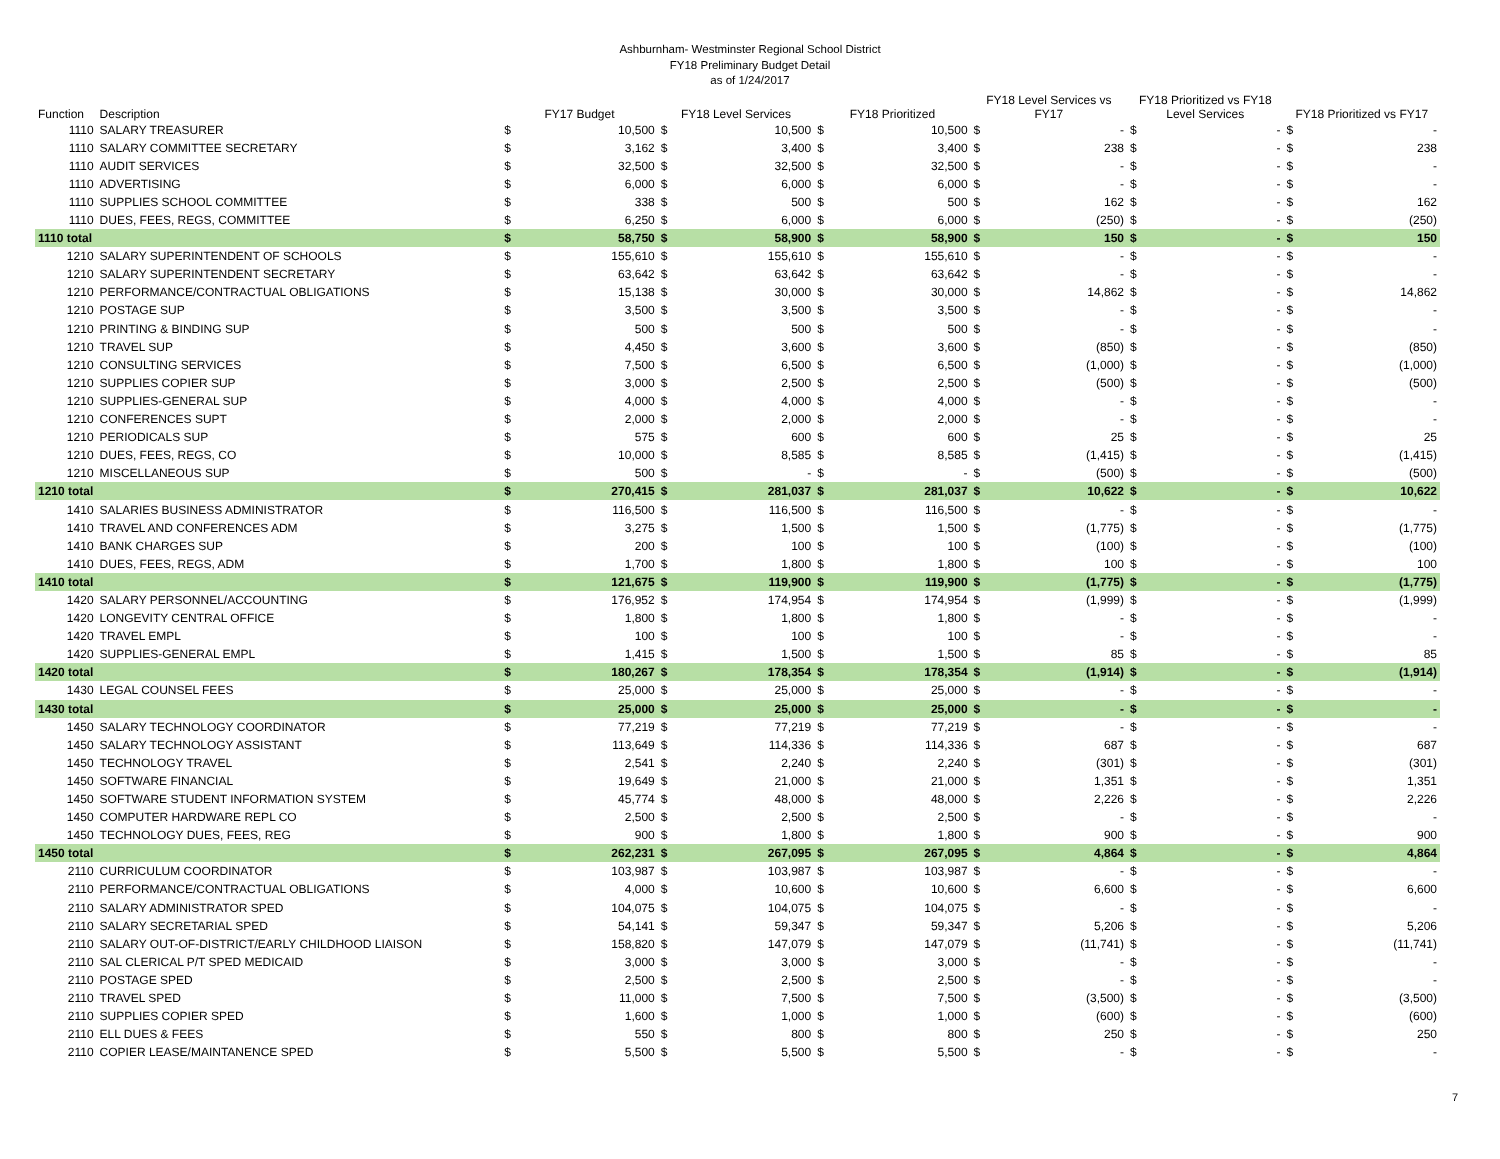Ashburnham- Westminster Regional School District
FY18 Preliminary Budget Detail
as of 1/24/2017
| Function | Description | FY17 Budget | | FY18 Level Services | | FY18 Prioritized | | FY18 Level Services vs FY17 | | FY18 Prioritized vs FY18 Level Services | | FY18 Prioritized vs FY17 | |
| --- | --- | --- | --- | --- | --- | --- | --- | --- | --- | --- | --- | --- | --- |
| 1110 | SALARY TREASURER | $ | 10,500 | $ | 10,500 | $ | 10,500 | $ | - | $ | - | $ | - |
| 1110 | SALARY COMMITTEE SECRETARY | $ | 3,162 | $ | 3,400 | $ | 3,400 | $ | 238 | $ | - | $ | 238 |
| 1110 | AUDIT SERVICES | $ | 32,500 | $ | 32,500 | $ | 32,500 | $ | - | $ | - | $ | - |
| 1110 | ADVERTISING | $ | 6,000 | $ | 6,000 | $ | 6,000 | $ | - | $ | - | $ | - |
| 1110 | SUPPLIES SCHOOL COMMITTEE | $ | 338 | $ | 500 | $ | 500 | $ | 162 | $ | - | $ | 162 |
| 1110 | DUES, FEES, REGS, COMMITTEE | $ | 6,250 | $ | 6,000 | $ | 6,000 | $ | (250) | $ | - | $ | (250) |
| 1110 total | | $ | 58,750 | $ | 58,900 | $ | 58,900 | $ | 150 | $ | - | $ | 150 |
| 1210 | SALARY SUPERINTENDENT OF SCHOOLS | $ | 155,610 | $ | 155,610 | $ | 155,610 | $ | - | $ | - | $ | - |
| 1210 | SALARY SUPERINTENDENT SECRETARY | $ | 63,642 | $ | 63,642 | $ | 63,642 | $ | - | $ | - | $ | - |
| 1210 | PERFORMANCE/CONTRACTUAL OBLIGATIONS | $ | 15,138 | $ | 30,000 | $ | 30,000 | $ | 14,862 | $ | - | $ | 14,862 |
| 1210 | POSTAGE SUP | $ | 3,500 | $ | 3,500 | $ | 3,500 | $ | - | $ | - | $ | - |
| 1210 | PRINTING & BINDING SUP | $ | 500 | $ | 500 | $ | 500 | $ | - | $ | - | $ | - |
| 1210 | TRAVEL SUP | $ | 4,450 | $ | 3,600 | $ | 3,600 | $ | (850) | $ | - | $ | (850) |
| 1210 | CONSULTING SERVICES | $ | 7,500 | $ | 6,500 | $ | 6,500 | $ | (1,000) | $ | - | $ | (1,000) |
| 1210 | SUPPLIES COPIER SUP | $ | 3,000 | $ | 2,500 | $ | 2,500 | $ | (500) | $ | - | $ | (500) |
| 1210 | SUPPLIES-GENERAL SUP | $ | 4,000 | $ | 4,000 | $ | 4,000 | $ | - | $ | - | $ | - |
| 1210 | CONFERENCES SUPT | $ | 2,000 | $ | 2,000 | $ | 2,000 | $ | - | $ | - | $ | - |
| 1210 | PERIODICALS SUP | $ | 575 | $ | 600 | $ | 600 | $ | 25 | $ | - | $ | 25 |
| 1210 | DUES, FEES, REGS, CO | $ | 10,000 | $ | 8,585 | $ | 8,585 | $ | (1,415) | $ | - | $ | (1,415) |
| 1210 | MISCELLANEOUS SUP | $ | 500 | $ | - | $ | - | $ | (500) | $ | - | $ | (500) |
| 1210 total | | $ | 270,415 | $ | 281,037 | $ | 281,037 | $ | 10,622 | $ | - | $ | 10,622 |
| 1410 | SALARIES BUSINESS ADMINISTRATOR | $ | 116,500 | $ | 116,500 | $ | 116,500 | $ | - | $ | - | $ | - |
| 1410 | TRAVEL AND CONFERENCES ADM | $ | 3,275 | $ | 1,500 | $ | 1,500 | $ | (1,775) | $ | - | $ | (1,775) |
| 1410 | BANK CHARGES SUP | $ | 200 | $ | 100 | $ | 100 | $ | (100) | $ | - | $ | (100) |
| 1410 | DUES, FEES, REGS, ADM | $ | 1,700 | $ | 1,800 | $ | 1,800 | $ | 100 | $ | - | $ | 100 |
| 1410 total | | $ | 121,675 | $ | 119,900 | $ | 119,900 | $ | (1,775) | $ | - | $ | (1,775) |
| 1420 | SALARY PERSONNEL/ACCOUNTING | $ | 176,952 | $ | 174,954 | $ | 174,954 | $ | (1,999) | $ | - | $ | (1,999) |
| 1420 | LONGEVITY CENTRAL OFFICE | $ | 1,800 | $ | 1,800 | $ | 1,800 | $ | - | $ | - | $ | - |
| 1420 | TRAVEL EMPL | $ | 100 | $ | 100 | $ | 100 | $ | - | $ | - | $ | - |
| 1420 | SUPPLIES-GENERAL EMPL | $ | 1,415 | $ | 1,500 | $ | 1,500 | $ | 85 | $ | - | $ | 85 |
| 1420 total | | $ | 180,267 | $ | 178,354 | $ | 178,354 | $ | (1,914) | $ | - | $ | (1,914) |
| 1430 | LEGAL COUNSEL FEES | $ | 25,000 | $ | 25,000 | $ | 25,000 | $ | - | $ | - | $ | - |
| 1430 total | | $ | 25,000 | $ | 25,000 | $ | 25,000 | $ | - | $ | - | $ | - |
| 1450 | SALARY TECHNOLOGY COORDINATOR | $ | 77,219 | $ | 77,219 | $ | 77,219 | $ | - | $ | - | $ | - |
| 1450 | SALARY TECHNOLOGY ASSISTANT | $ | 113,649 | $ | 114,336 | $ | 114,336 | $ | 687 | $ | - | $ | 687 |
| 1450 | TECHNOLOGY TRAVEL | $ | 2,541 | $ | 2,240 | $ | 2,240 | $ | (301) | $ | - | $ | (301) |
| 1450 | SOFTWARE FINANCIAL | $ | 19,649 | $ | 21,000 | $ | 21,000 | $ | 1,351 | $ | - | $ | 1,351 |
| 1450 | SOFTWARE STUDENT INFORMATION SYSTEM | $ | 45,774 | $ | 48,000 | $ | 48,000 | $ | 2,226 | $ | - | $ | 2,226 |
| 1450 | COMPUTER HARDWARE REPL CO | $ | 2,500 | $ | 2,500 | $ | 2,500 | $ | - | $ | - | $ | - |
| 1450 | TECHNOLOGY DUES, FEES, REG | $ | 900 | $ | 1,800 | $ | 1,800 | $ | 900 | $ | - | $ | 900 |
| 1450 total | | $ | 262,231 | $ | 267,095 | $ | 267,095 | $ | 4,864 | $ | - | $ | 4,864 |
| 2110 | CURRICULUM COORDINATOR | $ | 103,987 | $ | 103,987 | $ | 103,987 | $ | - | $ | - | $ | - |
| 2110 | PERFORMANCE/CONTRACTUAL OBLIGATIONS | $ | 4,000 | $ | 10,600 | $ | 10,600 | $ | 6,600 | $ | - | $ | 6,600 |
| 2110 | SALARY ADMINISTRATOR SPED | $ | 104,075 | $ | 104,075 | $ | 104,075 | $ | - | $ | - | $ | - |
| 2110 | SALARY SECRETARIAL SPED | $ | 54,141 | $ | 59,347 | $ | 59,347 | $ | 5,206 | $ | - | $ | 5,206 |
| 2110 | SALARY OUT-OF-DISTRICT/EARLY CHILDHOOD LIAISON | $ | 158,820 | $ | 147,079 | $ | 147,079 | $ | (11,741) | $ | - | $ | (11,741) |
| 2110 | SAL CLERICAL P/T SPED MEDICAID | $ | 3,000 | $ | 3,000 | $ | 3,000 | $ | - | $ | - | $ | - |
| 2110 | POSTAGE SPED | $ | 2,500 | $ | 2,500 | $ | 2,500 | $ | - | $ | - | $ | - |
| 2110 | TRAVEL SPED | $ | 11,000 | $ | 7,500 | $ | 7,500 | $ | (3,500) | $ | - | $ | (3,500) |
| 2110 | SUPPLIES COPIER SPED | $ | 1,600 | $ | 1,000 | $ | 1,000 | $ | (600) | $ | - | $ | (600) |
| 2110 | ELL DUES & FEES | $ | 550 | $ | 800 | $ | 800 | $ | 250 | $ | - | $ | 250 |
| 2110 | COPIER LEASE/MAINTANENCE SPED | $ | 5,500 | $ | 5,500 | $ | 5,500 | $ | - | $ | - | $ | - |
7